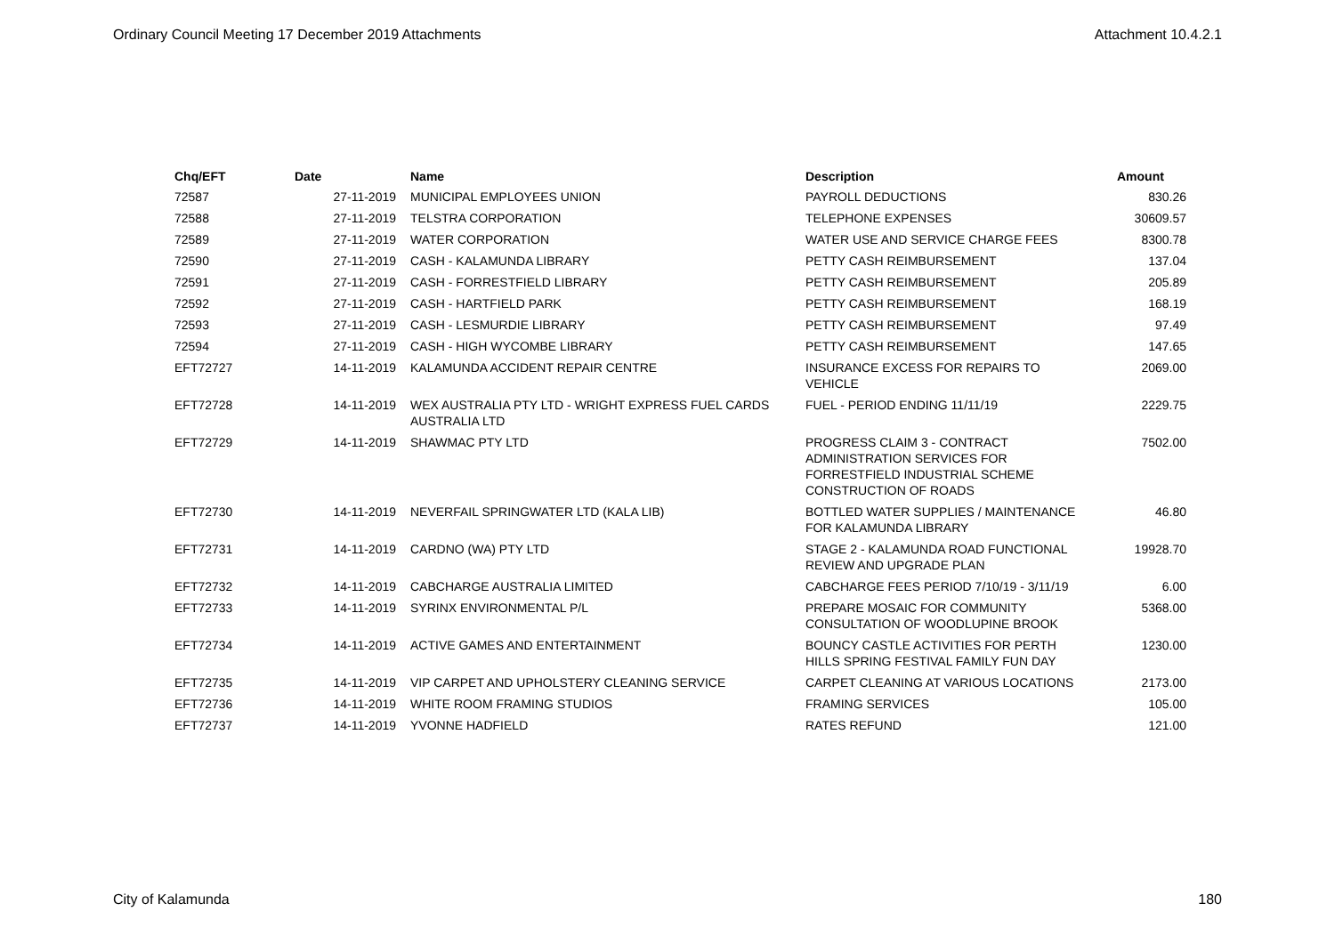Ordinary Council Meeting 17 December 2019 Attachments Attachment 10.4.2.1
| Chq/EFT | Date | Name | Description | Amount |
| --- | --- | --- | --- | --- |
| 72587 | 27-11-2019 | MUNICIPAL EMPLOYEES UNION | PAYROLL DEDUCTIONS | 830.26 |
| 72588 | 27-11-2019 | TELSTRA CORPORATION | TELEPHONE EXPENSES | 30609.57 |
| 72589 | 27-11-2019 | WATER CORPORATION | WATER USE AND SERVICE CHARGE FEES | 8300.78 |
| 72590 | 27-11-2019 | CASH - KALAMUNDA LIBRARY | PETTY CASH REIMBURSEMENT | 137.04 |
| 72591 | 27-11-2019 | CASH - FORRESTFIELD LIBRARY | PETTY CASH REIMBURSEMENT | 205.89 |
| 72592 | 27-11-2019 | CASH - HARTFIELD PARK | PETTY CASH REIMBURSEMENT | 168.19 |
| 72593 | 27-11-2019 | CASH - LESMURDIE LIBRARY | PETTY CASH REIMBURSEMENT | 97.49 |
| 72594 | 27-11-2019 | CASH - HIGH WYCOMBE LIBRARY | PETTY CASH REIMBURSEMENT | 147.65 |
| EFT72727 | 14-11-2019 | KALAMUNDA ACCIDENT REPAIR CENTRE | INSURANCE EXCESS FOR REPAIRS TO VEHICLE | 2069.00 |
| EFT72728 | 14-11-2019 | WEX AUSTRALIA PTY LTD - WRIGHT EXPRESS FUEL CARDS AUSTRALIA LTD | FUEL - PERIOD ENDING 11/11/19 | 2229.75 |
| EFT72729 | 14-11-2019 | SHAWMAC PTY LTD | PROGRESS CLAIM 3 - CONTRACT ADMINISTRATION SERVICES FOR FORRESTFIELD INDUSTRIAL SCHEME CONSTRUCTION OF ROADS | 7502.00 |
| EFT72730 | 14-11-2019 | NEVERFAIL SPRINGWATER LTD (KALA LIB) | BOTTLED WATER SUPPLIES / MAINTENANCE FOR KALAMUNDA LIBRARY | 46.80 |
| EFT72731 | 14-11-2019 | CARDNO (WA) PTY LTD | STAGE 2 - KALAMUNDA ROAD FUNCTIONAL REVIEW AND UPGRADE PLAN | 19928.70 |
| EFT72732 | 14-11-2019 | CABCHARGE AUSTRALIA LIMITED | CABCHARGE FEES PERIOD 7/10/19 - 3/11/19 | 6.00 |
| EFT72733 | 14-11-2019 | SYRINX ENVIRONMENTAL P/L | PREPARE MOSAIC FOR COMMUNITY CONSULTATION OF WOODLUPINE BROOK | 5368.00 |
| EFT72734 | 14-11-2019 | ACTIVE GAMES AND ENTERTAINMENT | BOUNCY CASTLE ACTIVITIES FOR PERTH HILLS SPRING FESTIVAL FAMILY FUN DAY | 1230.00 |
| EFT72735 | 14-11-2019 | VIP CARPET AND UPHOLSTERY CLEANING SERVICE | CARPET CLEANING AT VARIOUS LOCATIONS | 2173.00 |
| EFT72736 | 14-11-2019 | WHITE ROOM FRAMING STUDIOS | FRAMING SERVICES | 105.00 |
| EFT72737 | 14-11-2019 | YVONNE HADFIELD | RATES REFUND | 121.00 |
City of Kalamunda 180